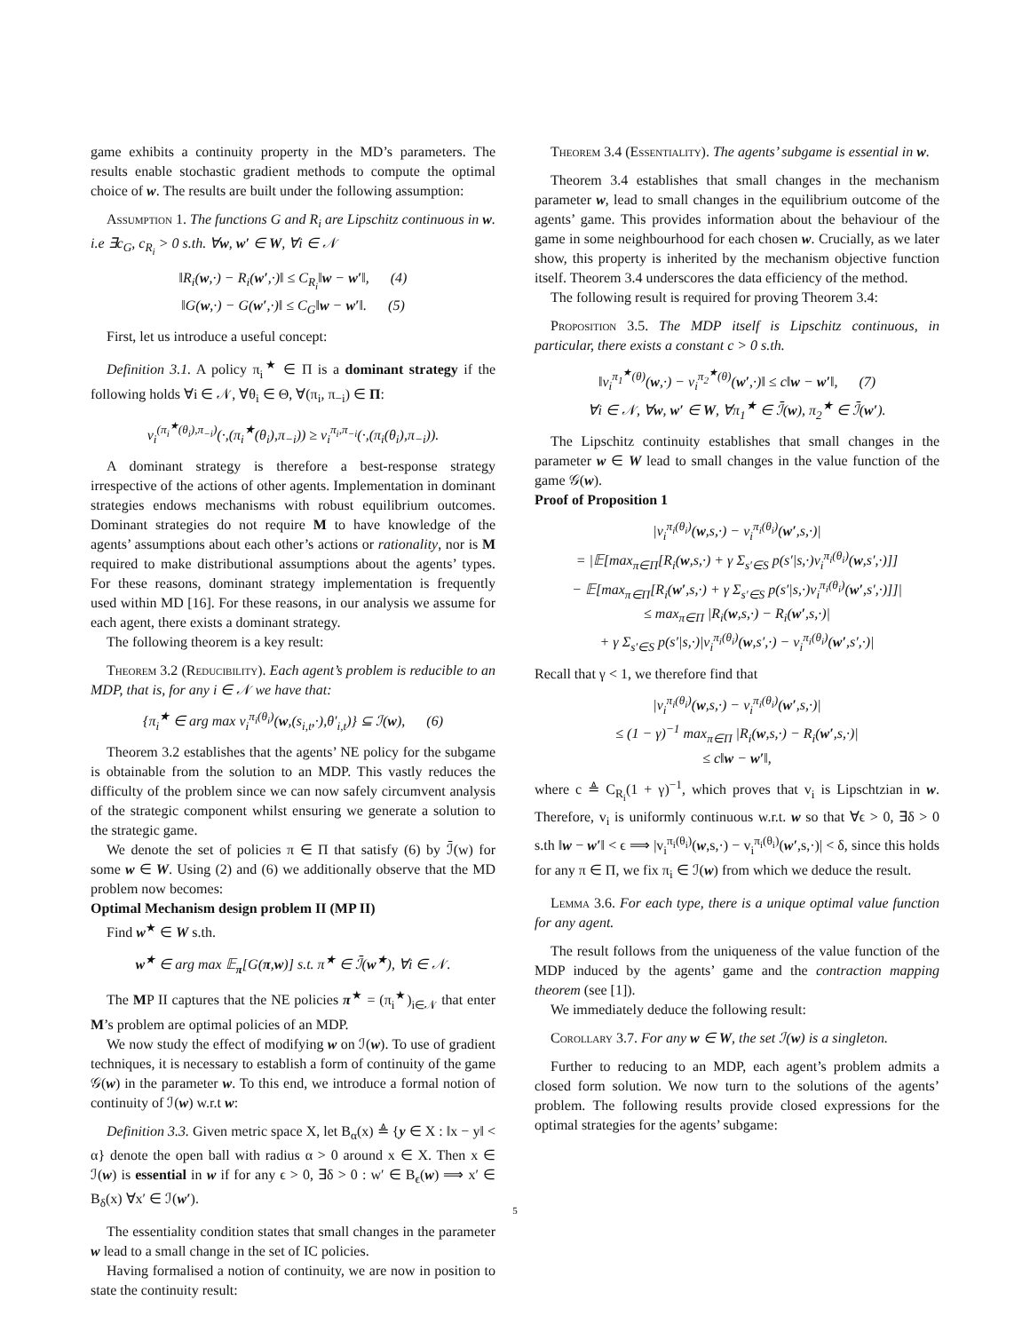game exhibits a continuity property in the MD’s parameters. The results enable stochastic gradient methods to compute the optimal choice of w. The results are built under the following assumption:
Assumption 1. The functions G and R<sub>i</sub> are Lipschitz continuous in w. i.e ∃c<sub>G</sub>, c<sub>R<sub>i</sub></sub> > 0 s.th. ∀w, w′ ∈ W, ∀i ∈ 𝒩
‖R<sub>i</sub>(w,·) − R<sub>i</sub>(w′,·)‖ ≤ C<sub>R<sub>i</sub></sub>‖w − w′‖, (4)
‖G(w,·) − G(w′,·)‖ ≤ C<sub>G</sub>‖w − w′‖. (5)
First, let us introduce a useful concept:
Definition 3.1. A policy π<sub>i</sub><sup>★</sup> ∈ Π is a dominant strategy if the following holds ∀i ∈ 𝒩, ∀θ<sub>i</sub> ∈ Θ, ∀(π<sub>i</sub>, π<sub>−i</sub>) ∈ Π:
v<sub>i</sub><sup>(π<sub>i</sub><sup>★</sup>(θ<sub>i</sub>),π<sub>−i</sub>)</sup>(·,(π<sub>i</sub><sup>★</sup>(θ<sub>i</sub>),π<sub>−i</sub>)) ≥ v<sub>i</sub><sup>π<sub>i</sub>,π<sub>−i</sub></sup>(·,(π<sub>i</sub>(θ<sub>i</sub>),π<sub>−i</sub>)).
A dominant strategy is therefore a best-response strategy irrespective of the actions of other agents. Implementation in dominant strategies endows mechanisms with robust equilibrium outcomes. Dominant strategies do not require M to have knowledge of the agents’ assumptions about each other’s actions or rationality, nor is M required to make distributional assumptions about the agents’ types. For these reasons, dominant strategy implementation is frequently used within MD [16]. For these reasons, in our analysis we assume for each agent, there exists a dominant strategy.
The following theorem is a key result:
Theorem 3.2 (Reducibility). Each agent’s problem is reducible to an MDP, that is, for any i ∈ 𝒩 we have that:
{π<sub>i</sub><sup>★</sup> ∈ arg max v<sub>i</sub><sup>π<sub>i</sub>(θ<sub>i</sub>)</sup>(w,(s<sub>i,t</sub>,·),θ′<sub>i,t</sub>)} ⊆ ℐ(w), (6)
Theorem 3.2 establishes that the agents’ NE policy for the subgame is obtainable from the solution to an MDP. This vastly reduces the difficulty of the problem since we can now safely circumvent analysis of the strategic component whilst ensuring we generate a solution to the strategic game.
We denote the set of policies π ∈ Π that satisfy (6) by ℐ̄(w) for some w ∈ W. Using (2) and (6) we additionally observe that the MD problem now becomes:
Optimal Mechanism design problem II (MP II)
Find w<sup>★</sup> ∈ W s.th.
w<sup>★</sup> ∈ arg max 𝔼<sub>π</sub>[G(π,w)] s.t. π<sup>★</sup> ∈ ℐ̄(w<sup>★</sup>), ∀i ∈ 𝒩.
The MP II captures that the NE policies π<sup>★</sup> = (π<sub>i</sub><sup>★</sup>)<sub>i∈𝒩</sub> that enter M’s problem are optimal policies of an MDP.
We now study the effect of modifying w on ℐ(w). To use of gradient techniques, it is necessary to establish a form of continuity of the game 𝒢(w) in the parameter w. To this end, we introduce a formal notion of continuity of ℐ(w) w.r.t w:
Definition 3.3. Given metric space X, let B<sub>α</sub>(x) ≜ {y ∈ X : ‖x − y‖ < α} denote the open ball with radius α > 0 around x ∈ X. Then x ∈ ℐ(w) is essential in w if for any ϵ > 0, ∃δ > 0 : w′ ∈ B<sub>ϵ</sub>(w) ⟹ x′ ∈ B<sub>δ</sub>(x) ∀x′ ∈ ℐ(w′).
The essentiality condition states that small changes in the parameter w lead to a small change in the set of IC policies.
Having formalised a notion of continuity, we are now in position to state the continuity result:
Theorem 3.4 (Essentiality). The agents’ subgame is essential in w.
Theorem 3.4 establishes that small changes in the mechanism parameter w, lead to small changes in the equilibrium outcome of the agents’ game. This provides information about the behaviour of the game in some neighbourhood for each chosen w. Crucially, as we later show, this property is inherited by the mechanism objective function itself. Theorem 3.4 underscores the data efficiency of the method.
The following result is required for proving Theorem 3.4:
Proposition 3.5. The MDP itself is Lipschitz continuous, in particular, there exists a constant c > 0 s.th.
‖v<sub>i</sub><sup>π<sub>1</sub><sup>★</sup>(θ)</sup>(w,·) − v<sub>i</sub><sup>π<sub>2</sub><sup>★</sup>(θ)</sup>(w′,·)‖ ≤ c‖w − w′‖, (7)
∀i ∈ 𝒩, ∀w, w′ ∈ W, ∀π<sub>1</sub><sup>★</sup> ∈ ℐ̄(w), π<sub>2</sub><sup>★</sup> ∈ ℐ̄(w′).
The Lipschitz continuity establishes that small changes in the parameter w ∈ W lead to small changes in the value function of the game 𝒢(w).
Proof of Proposition 1
|v<sub>i</sub><sup>π<sub>i</sub>(θ<sub>i</sub>)</sup>(w,s,·) − v<sub>i</sub><sup>π<sub>i</sub>(θ<sub>i</sub>)</sup>(w′,s,·)|
= |𝔼[max<sub>π∈Π</sub>[R<sub>i</sub>(w,s,·) + γ Σ<sub>s′∈S</sub> p(s′|s,·)v<sub>i</sub><sup>π<sub>i</sub>(θ<sub>i</sub>)</sup>(w,s′,·)]]
− 𝔼[max<sub>π∈Π</sub>[R<sub>i</sub>(w′,s,·) + γ Σ<sub>s′∈S</sub> p(s′|s,·)v<sub>i</sub><sup>π<sub>i</sub>(θ<sub>i</sub>)</sup>(w′,s′,·)]]|
≤ max<sub>π∈Π</sub> |R<sub>i</sub>(w,s,·) − R<sub>i</sub>(w′,s,·)|
+ γ Σ<sub>s′∈S</sub> p(s′|s,·)|v<sub>i</sub><sup>π<sub>i</sub>(θ<sub>i</sub>)</sup>(w,s′,·) − v<sub>i</sub><sup>π<sub>i</sub>(θ<sub>i</sub>)</sup>(w′,s′,·)|
Recall that γ < 1, we therefore find that
|v<sub>i</sub><sup>π<sub>i</sub>(θ<sub>i</sub>)</sup>(w,s,·) − v<sub>i</sub><sup>π<sub>i</sub>(θ<sub>i</sub>)</sup>(w′,s,·)|
≤ (1 − γ)<sup>−1</sup> max<sub>π∈Π</sub> |R<sub>i</sub>(w,s,·) − R<sub>i</sub>(w′,s,·)|
≤ c‖w − w′‖,
where c ≜ C<sub>R<sub>i</sub></sub>(1 + γ)<sup>−1</sup>, which proves that v<sub>i</sub> is Lipschtzian in w. Therefore, v<sub>i</sub> is uniformly continuous w.r.t. w so that ∀ϵ > 0, ∃δ > 0 s.th ‖w − w′‖ < ϵ ⟹ |v<sub>i</sub><sup>π<sub>i</sub>(θ<sub>i</sub>)</sup>(w,s,·) − v<sub>i</sub><sup>π<sub>i</sub>(θ<sub>i</sub>)</sup>(w′,s,·)| < δ, since this holds for any π ∈ Π, we fix π<sub>i</sub> ∈ ℐ(w) from which we deduce the result.
Lemma 3.6. For each type, there is a unique optimal value function for any agent.
The result follows from the uniqueness of the value function of the MDP induced by the agents’ game and the contraction mapping theorem (see [1]).
We immediately deduce the following result:
Corollary 3.7. For any w ∈ W, the set ℐ(w) is a singleton.
Further to reducing to an MDP, each agent’s problem admits a closed form solution. We now turn to the solutions of the agents’ problem. The following results provide closed expressions for the optimal strategies for the agents’ subgame:
5